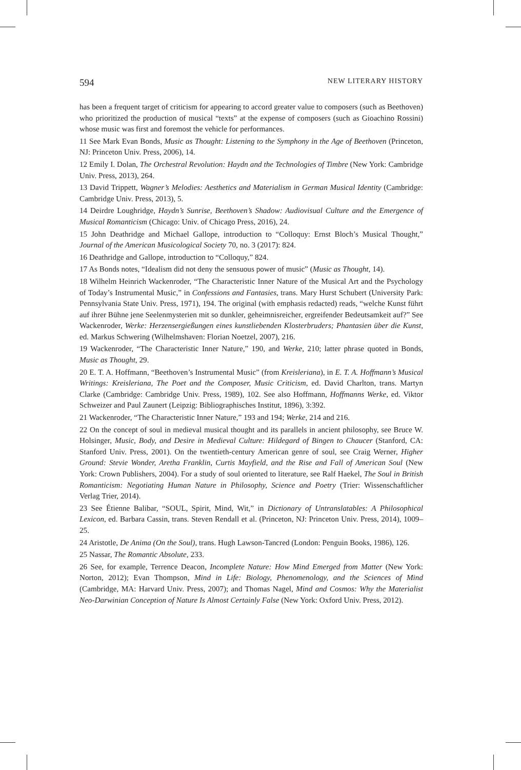594 NEW LITERARY HISTORY
has been a frequent target of criticism for appearing to accord greater value to composers (such as Beethoven) who prioritized the production of musical “texts” at the expense of composers (such as Gioachino Rossini) whose music was first and foremost the vehicle for performances.
11 See Mark Evan Bonds, Music as Thought: Listening to the Symphony in the Age of Beethoven (Princeton, NJ: Princeton Univ. Press, 2006), 14.
12 Emily I. Dolan, The Orchestral Revolution: Haydn and the Technologies of Timbre (New York: Cambridge Univ. Press, 2013), 264.
13 David Trippett, Wagner’s Melodies: Aesthetics and Materialism in German Musical Identity (Cambridge: Cambridge Univ. Press, 2013), 5.
14 Deirdre Loughridge, Haydn’s Sunrise, Beethoven’s Shadow: Audiovisual Culture and the Emergence of Musical Romanticism (Chicago: Univ. of Chicago Press, 2016), 24.
15 John Deathridge and Michael Gallope, introduction to “Colloquy: Ernst Bloch’s Musical Thought,” Journal of the American Musicological Society 70, no. 3 (2017): 824.
16 Deathridge and Gallope, introduction to “Colloquy,” 824.
17 As Bonds notes, “Idealism did not deny the sensuous power of music” (Music as Thought, 14).
18 Wilhelm Heinrich Wackenroder, “The Characteristic Inner Nature of the Musical Art and the Psychology of Today’s Instrumental Music,” in Confessions and Fantasies, trans. Mary Hurst Schubert (University Park: Pennsylvania State Univ. Press, 1971), 194. The original (with emphasis redacted) reads, “welche Kunst führt auf ihrer Bühne jene Seelenmysterien mit so dunkler, geheimnisreicher, ergreifender Bedeutsamkeit auf?” See Wackenroder, Werke: Herzensergießungen eines kunstliebenden Klosterbruders; Phantasien über die Kunst, ed. Markus Schwering (Wilhelmshaven: Florian Noetzel, 2007), 216.
19 Wackenroder, “The Characteristic Inner Nature,” 190, and Werke, 210; latter phrase quoted in Bonds, Music as Thought, 29.
20 E. T. A. Hoffmann, “Beethoven’s Instrumental Music” (from Kreisleriana), in E. T. A. Hoffmann’s Musical Writings: Kreisleriana, The Poet and the Composer, Music Criticism, ed. David Charlton, trans. Martyn Clarke (Cambridge: Cambridge Univ. Press, 1989), 102. See also Hoffmann, Hoffmanns Werke, ed. Viktor Schweizer and Paul Zaunert (Leipzig: Bibliographisches Institut, 1896), 3:392.
21 Wackenroder, “The Characteristic Inner Nature,” 193 and 194; Werke, 214 and 216.
22 On the concept of soul in medieval musical thought and its parallels in ancient philosophy, see Bruce W. Holsinger, Music, Body, and Desire in Medieval Culture: Hildegard of Bingen to Chaucer (Stanford, CA: Stanford Univ. Press, 2001). On the twentieth-century American genre of soul, see Craig Werner, Higher Ground: Stevie Wonder, Aretha Franklin, Curtis Mayfield, and the Rise and Fall of American Soul (New York: Crown Publishers, 2004). For a study of soul oriented to literature, see Ralf Haekel, The Soul in British Romanticism: Negotiating Human Nature in Philosophy, Science and Poetry (Trier: Wissenschaftlicher Verlag Trier, 2014).
23 See Étienne Balibar, “SOUL, Spirit, Mind, Wit,” in Dictionary of Untranslatables: A Philosophical Lexicon, ed. Barbara Cassin, trans. Steven Rendall et al. (Princeton, NJ: Princeton Univ. Press, 2014), 1009–25.
24 Aristotle, De Anima (On the Soul), trans. Hugh Lawson-Tancred (London: Penguin Books, 1986), 126.
25 Nassar, The Romantic Absolute, 233.
26 See, for example, Terrence Deacon, Incomplete Nature: How Mind Emerged from Matter (New York: Norton, 2012); Evan Thompson, Mind in Life: Biology, Phenomenology, and the Sciences of Mind (Cambridge, MA: Harvard Univ. Press, 2007); and Thomas Nagel, Mind and Cosmos: Why the Materialist Neo-Darwinian Conception of Nature Is Almost Certainly False (New York: Oxford Univ. Press, 2012).